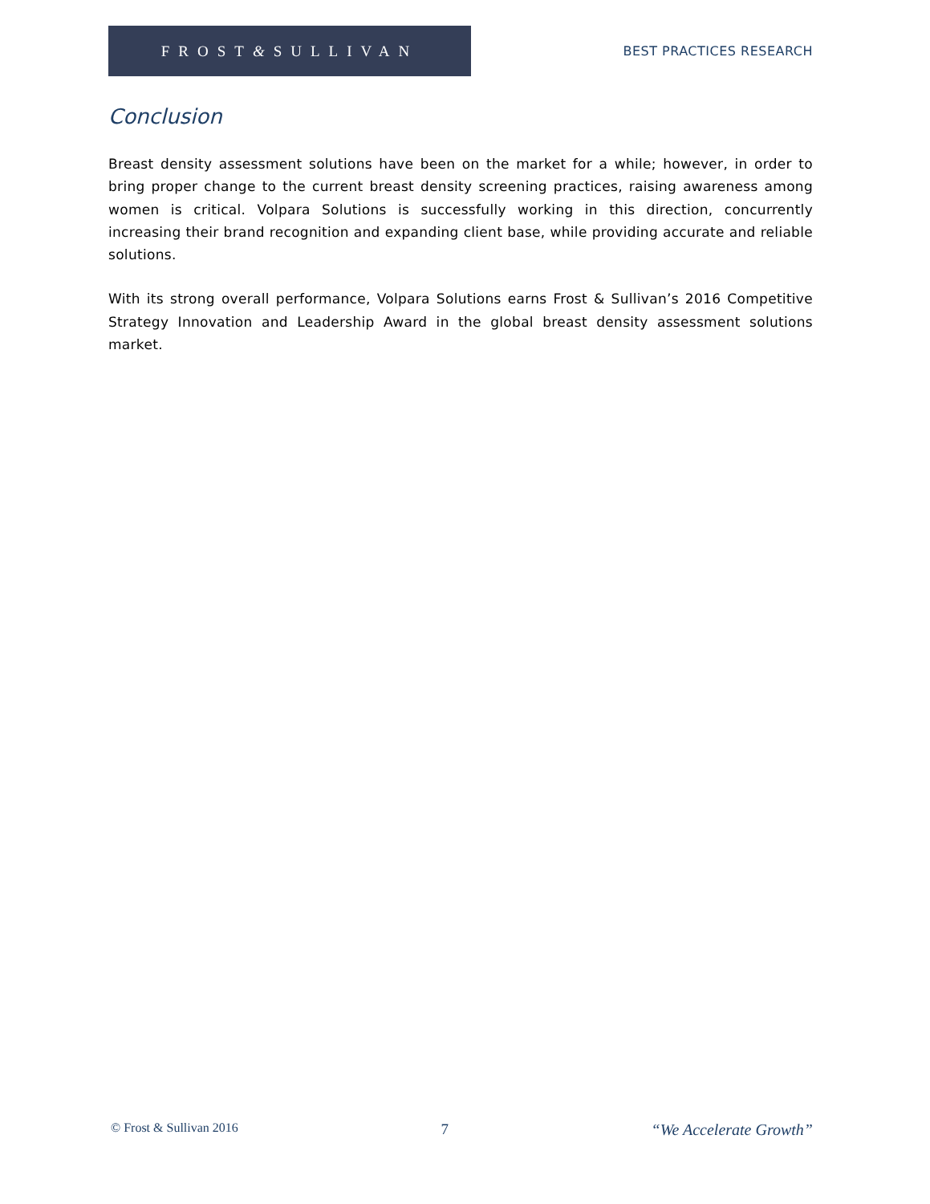FROST & SULLIVAN
BEST PRACTICES RESEARCH
Conclusion
Breast density assessment solutions have been on the market for a while; however, in order to bring proper change to the current breast density screening practices, raising awareness among women is critical. Volpara Solutions is successfully working in this direction, concurrently increasing their brand recognition and expanding client base, while providing accurate and reliable solutions.
With its strong overall performance, Volpara Solutions earns Frost & Sullivan’s 2016 Competitive Strategy Innovation and Leadership Award in the global breast density assessment solutions market.
© Frost & Sullivan 2016 7 “We Accelerate Growth”